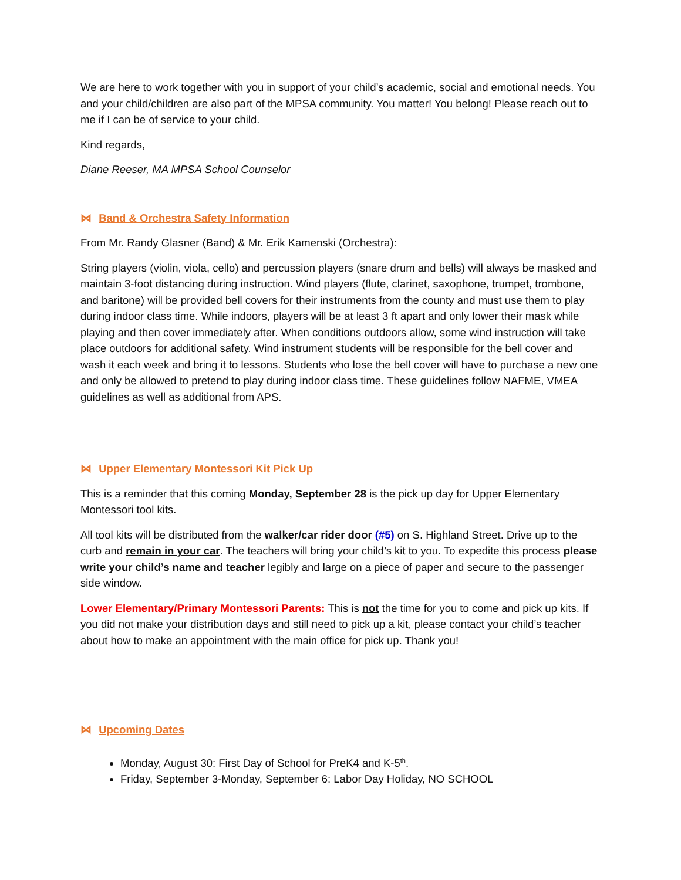We are here to work together with you in support of your child’s academic, social and emotional needs. You and your child/children are also part of the MPSA community. You matter! You belong! Please reach out to me if I can be of service to your child.
Kind regards,
Diane Reeser, MA MPSA School Counselor
⋈ Band & Orchestra Safety Information
From Mr. Randy Glasner (Band) & Mr. Erik Kamenski (Orchestra):
String players (violin, viola, cello) and percussion players (snare drum and bells) will always be masked and maintain 3-foot distancing during instruction. Wind players (flute, clarinet, saxophone, trumpet, trombone, and baritone) will be provided bell covers for their instruments from the county and must use them to play during indoor class time. While indoors, players will be at least 3 ft apart and only lower their mask while playing and then cover immediately after. When conditions outdoors allow, some wind instruction will take place outdoors for additional safety. Wind instrument students will be responsible for the bell cover and wash it each week and bring it to lessons. Students who lose the bell cover will have to purchase a new one and only be allowed to pretend to play during indoor class time. These guidelines follow NAFME, VMEA guidelines as well as additional from APS.
⋈ Upper Elementary Montessori Kit Pick Up
This is a reminder that this coming Monday, September 28 is the pick up day for Upper Elementary Montessori tool kits.
All tool kits will be distributed from the walker/car rider door (#5) on S. Highland Street. Drive up to the curb and remain in your car. The teachers will bring your child’s kit to you. To expedite this process please write your child’s name and teacher legibly and large on a piece of paper and secure to the passenger side window.
Lower Elementary/Primary Montessori Parents: This is not the time for you to come and pick up kits. If you did not make your distribution days and still need to pick up a kit, please contact your child’s teacher about how to make an appointment with the main office for pick up. Thank you!
⋈ Upcoming Dates
Monday, August 30: First Day of School for PreK4 and K-5<sup>th</sup>.
Friday, September 3-Monday, September 6: Labor Day Holiday, NO SCHOOL